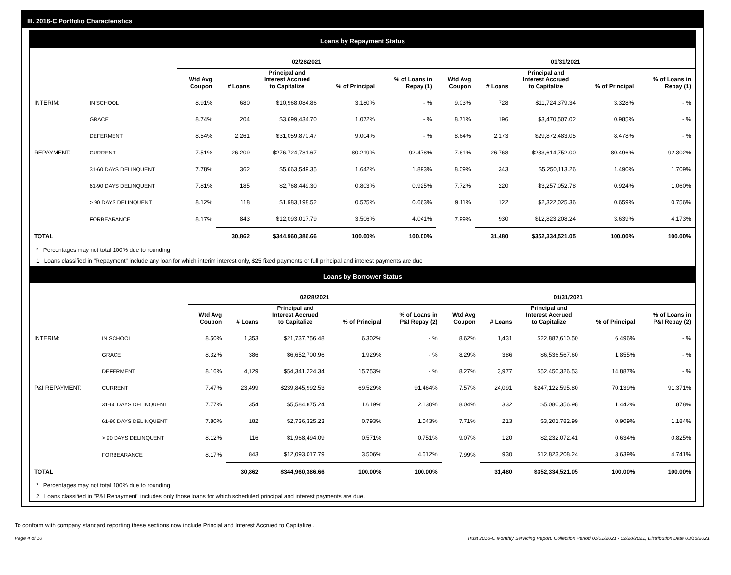III. 2016-C Portfolio Characteristics
Loans by Repayment Status
| | | 02/28/2021 | | | | | 01/31/2021 | | | | |
| --- | --- | --- | --- | --- | --- | --- | --- | --- | --- | --- | --- |
| | | Wtd Avg Coupon | # Loans | Principal and Interest Accrued to Capitalize | % of Principal | % of Loans in Repay (1) | Wtd Avg Coupon | # Loans | Principal and Interest Accrued to Capitalize | % of Principal | % of Loans in Repay (1) |
| INTERIM: | IN SCHOOL | 8.91% | 680 | $10,968,084.86 | 3.180% | - % | 9.03% | 728 | $11,724,379.34 | 3.328% | - % |
| | GRACE | 8.74% | 204 | $3,699,434.70 | 1.072% | - % | 8.71% | 196 | $3,470,507.02 | 0.985% | - % |
| | DEFERMENT | 8.54% | 2,261 | $31,059,870.47 | 9.004% | - % | 8.64% | 2,173 | $29,872,483.05 | 8.478% | - % |
| REPAYMENT: | CURRENT | 7.51% | 26,209 | $276,724,781.67 | 80.219% | 92.478% | 7.61% | 26,768 | $283,614,752.00 | 80.496% | 92.302% |
| | 31-60 DAYS DELINQUENT | 7.78% | 362 | $5,663,549.35 | 1.642% | 1.893% | 8.09% | 343 | $5,250,113.26 | 1.490% | 1.709% |
| | 61-90 DAYS DELINQUENT | 7.81% | 185 | $2,768,449.30 | 0.803% | 0.925% | 7.72% | 220 | $3,257,052.78 | 0.924% | 1.060% |
| | > 90 DAYS DELINQUENT | 8.12% | 118 | $1,983,198.52 | 0.575% | 0.663% | 9.11% | 122 | $2,322,025.36 | 0.659% | 0.756% |
| | FORBEARANCE | 8.17% | 843 | $12,093,017.79 | 3.506% | 4.041% | 7.99% | 930 | $12,823,208.24 | 3.639% | 4.173% |
| TOTAL | | | 30,862 | $344,960,386.66 | 100.00% | 100.00% | | 31,480 | $352,334,521.05 | 100.00% | 100.00% |
* Percentages may not total 100% due to rounding
1 Loans classified in "Repayment" include any loan for which interim interest only, $25 fixed payments or full principal and interest payments are due.
Loans by Borrower Status
| | | 02/28/2021 | | | | | 01/31/2021 | | | | |
| --- | --- | --- | --- | --- | --- | --- | --- | --- | --- | --- | --- |
| | | Wtd Avg Coupon | # Loans | Principal and Interest Accrued to Capitalize | % of Principal | % of Loans in P&I Repay (2) | Wtd Avg Coupon | # Loans | Principal and Interest Accrued to Capitalize | % of Principal | % of Loans in P&I Repay (2) |
| INTERIM: | IN SCHOOL | 8.50% | 1,353 | $21,737,756.48 | 6.302% | - % | 8.62% | 1,431 | $22,887,610.50 | 6.496% | - % |
| | GRACE | 8.32% | 386 | $6,652,700.96 | 1.929% | - % | 8.29% | 386 | $6,536,567.60 | 1.855% | - % |
| | DEFERMENT | 8.16% | 4,129 | $54,341,224.34 | 15.753% | - % | 8.27% | 3,977 | $52,450,326.53 | 14.887% | - % |
| P&I REPAYMENT: | CURRENT | 7.47% | 23,499 | $239,845,992.53 | 69.529% | 91.464% | 7.57% | 24,091 | $247,122,595.80 | 70.139% | 91.371% |
| | 31-60 DAYS DELINQUENT | 7.77% | 354 | $5,584,875.24 | 1.619% | 2.130% | 8.04% | 332 | $5,080,356.98 | 1.442% | 1.878% |
| | 61-90 DAYS DELINQUENT | 7.80% | 182 | $2,736,325.23 | 0.793% | 1.043% | 7.71% | 213 | $3,201,782.99 | 0.909% | 1.184% |
| | > 90 DAYS DELINQUENT | 8.12% | 116 | $1,968,494.09 | 0.571% | 0.751% | 9.07% | 120 | $2,232,072.41 | 0.634% | 0.825% |
| | FORBEARANCE | 8.17% | 843 | $12,093,017.79 | 3.506% | 4.612% | 7.99% | 930 | $12,823,208.24 | 3.639% | 4.741% |
| TOTAL | | | 30,862 | $344,960,386.66 | 100.00% | 100.00% | | 31,480 | $352,334,521.05 | 100.00% | 100.00% |
* Percentages may not total 100% due to rounding
2 Loans classified in "P&I Repayment" includes only those loans for which scheduled principal and interest payments are due.
To conform with company standard reporting these sections now include Princial and Interest Accrued to Capitalize .
Page 4 of 10 Trust 2016-C Monthly Servicing Report: Collection Period 02/01/2021 - 02/28/2021, Distribution Date 03/15/2021